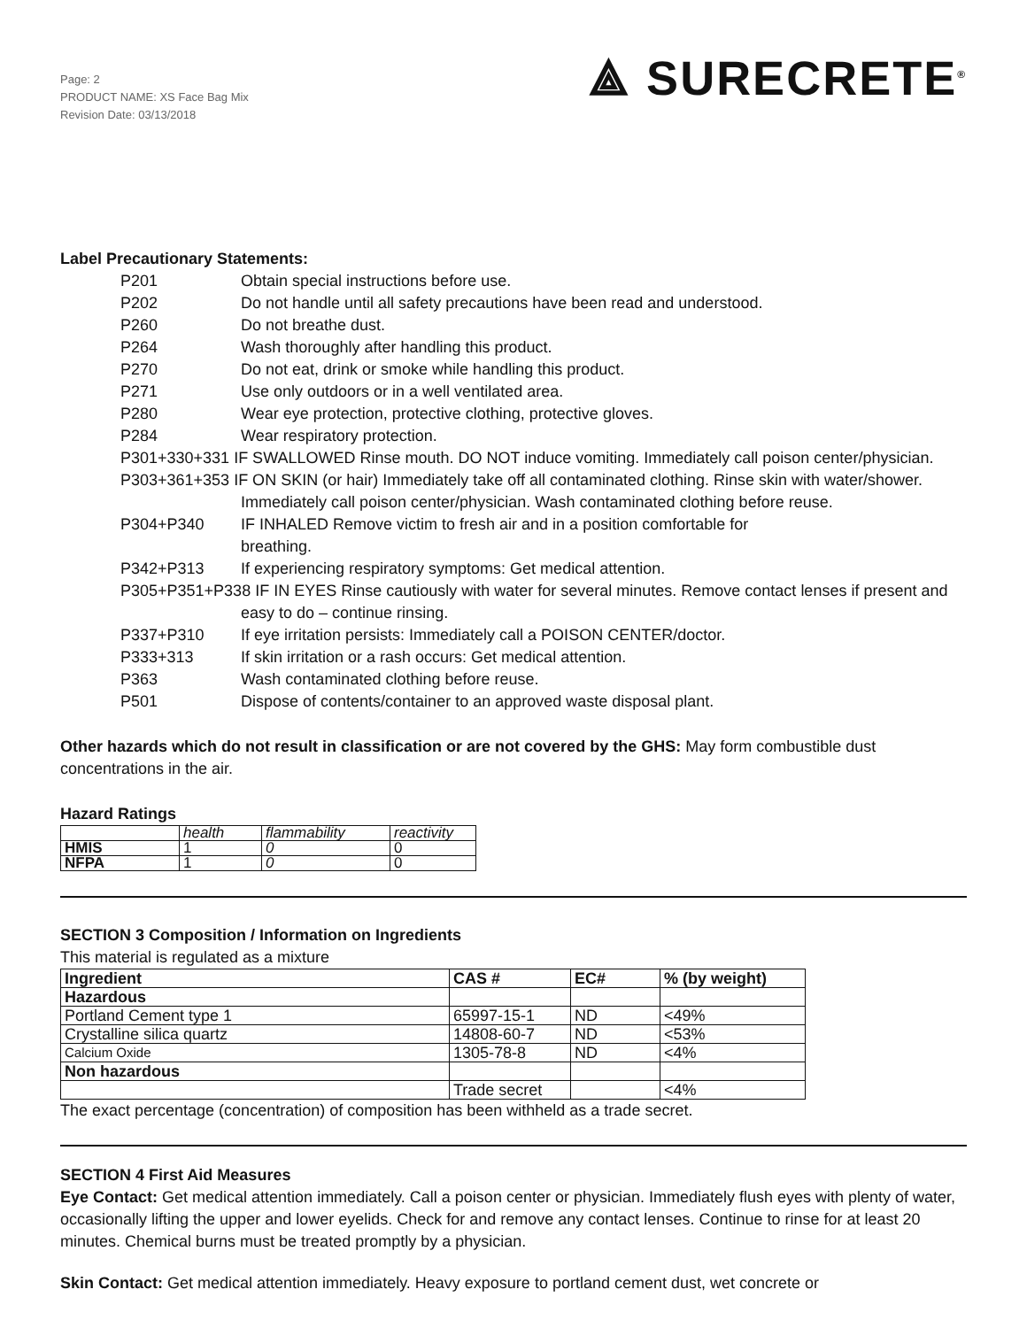Page: 2
PRODUCT NAME: XS Face Bag Mix
Revision Date: 03/13/2018
⟁ SURECRETE<sup>®</sup>
Label Precautionary Statements:
P201 Obtain special instructions before use.
P202 Do not handle until all safety precautions have been read and understood.
P260 Do not breathe dust.
P264 Wash thoroughly after handling this product.
P270 Do not eat, drink or smoke while handling this product.
P271 Use only outdoors or in a well ventilated area.
P280 Wear eye protection, protective clothing, protective gloves.
P284 Wear respiratory protection.
P301+330+331 IF SWALLOWED Rinse mouth. DO NOT induce vomiting. Immediately call poison center/physician.
P303+361+353 IF ON SKIN (or hair) Immediately take off all contaminated clothing. Rinse skin with water/shower. Immediately call poison center/physician. Wash contaminated clothing before reuse.
P304+P340 IF INHALED Remove victim to fresh air and in a position comfortable for
breathing.
P342+P313 If experiencing respiratory symptoms: Get medical attention.
P305+P351+P338 IF IN EYES Rinse cautiously with water for several minutes. Remove contact lenses if present and easy to do – continue rinsing.
P337+P310 If eye irritation persists: Immediately call a POISON CENTER/doctor.
P333+313 If skin irritation or a rash occurs: Get medical attention.
P363 Wash contaminated clothing before reuse.
P501 Dispose of contents/container to an approved waste disposal plant.
Other hazards which do not result in classification or are not covered by the GHS: May form combustible dust concentrations in the air.
Hazard Ratings
| | health | flammability | reactivity |
| HMIS | 1 | 0 | 0 |
| NFPA | 1 | 0 | 0 |
SECTION 3 Composition / Information on Ingredients
This material is regulated as a mixture
| Ingredient | CAS # | EC# | % (by weight) |
| --- | --- | --- | --- |
| Hazardous | | | |
| Portland Cement type 1 | 65997-15-1 | ND | <49% |
| Crystalline silica quartz | 14808-60-7 | ND | <53% |
| Calcium Oxide | 1305-78-8 | ND | <4% |
| Non hazardous | | | |
| | Trade secret | | <4% |
The exact percentage (concentration) of composition has been withheld as a trade secret.
SECTION 4 First Aid Measures
Eye Contact: Get medical attention immediately. Call a poison center or physician. Immediately flush eyes with plenty of water, occasionally lifting the upper and lower eyelids. Check for and remove any contact lenses. Continue to rinse for at least 20 minutes. Chemical burns must be treated promptly by a physician.
Skin Contact: Get medical attention immediately. Heavy exposure to portland cement dust, wet concrete or